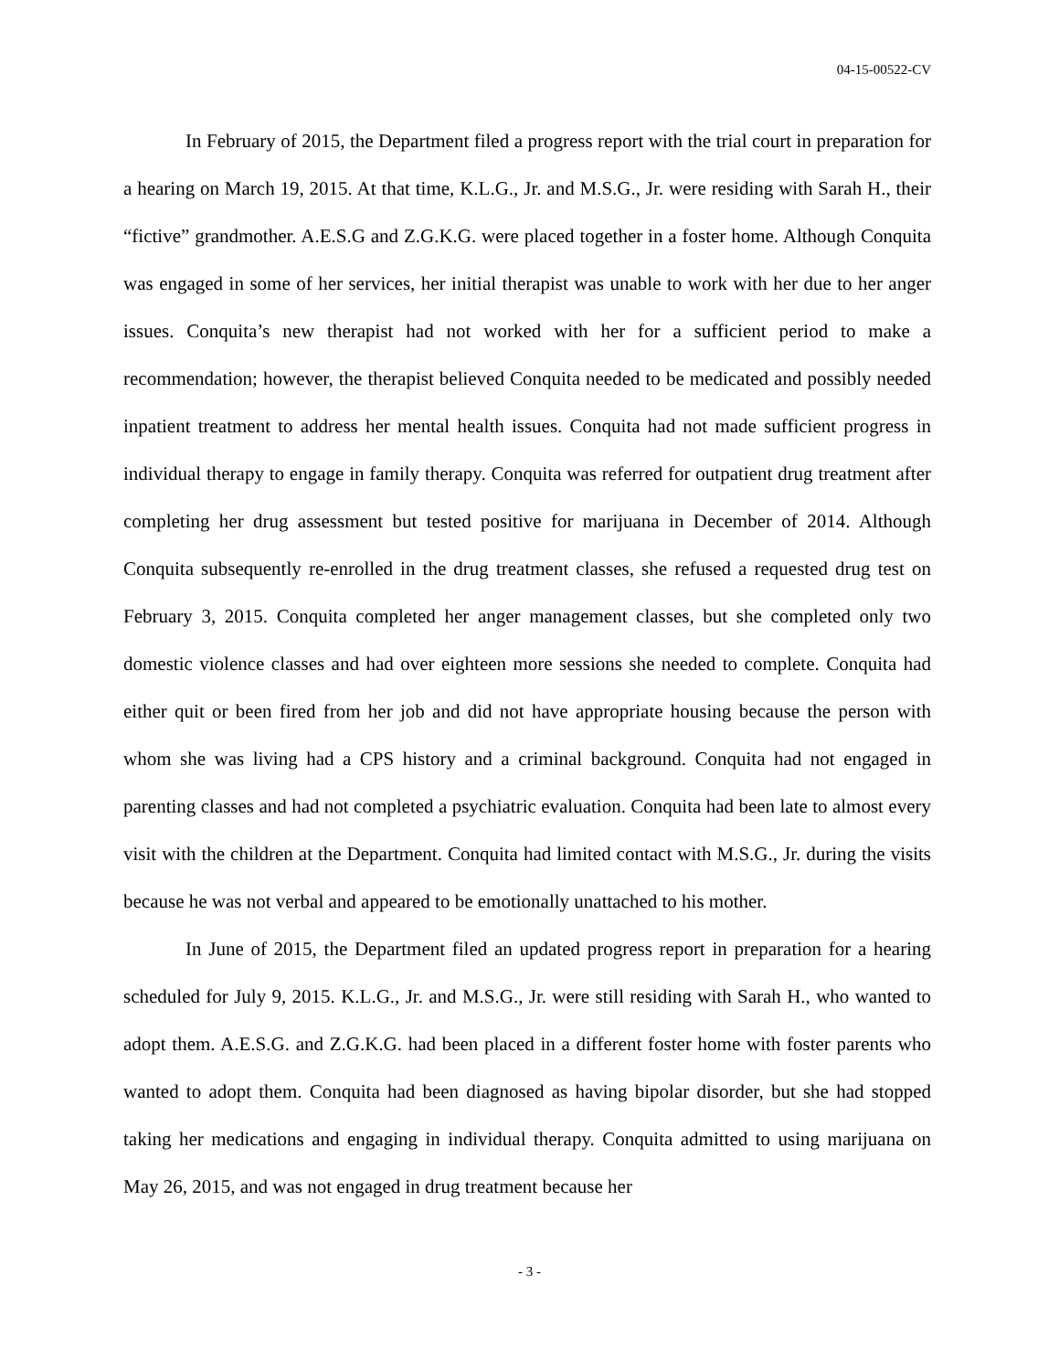04-15-00522-CV
In February of 2015, the Department filed a progress report with the trial court in preparation for a hearing on March 19, 2015. At that time, K.L.G., Jr. and M.S.G., Jr. were residing with Sarah H., their “fictive” grandmother. A.E.S.G and Z.G.K.G. were placed together in a foster home. Although Conquita was engaged in some of her services, her initial therapist was unable to work with her due to her anger issues. Conquita’s new therapist had not worked with her for a sufficient period to make a recommendation; however, the therapist believed Conquita needed to be medicated and possibly needed inpatient treatment to address her mental health issues. Conquita had not made sufficient progress in individual therapy to engage in family therapy. Conquita was referred for outpatient drug treatment after completing her drug assessment but tested positive for marijuana in December of 2014. Although Conquita subsequently re-enrolled in the drug treatment classes, she refused a requested drug test on February 3, 2015. Conquita completed her anger management classes, but she completed only two domestic violence classes and had over eighteen more sessions she needed to complete. Conquita had either quit or been fired from her job and did not have appropriate housing because the person with whom she was living had a CPS history and a criminal background. Conquita had not engaged in parenting classes and had not completed a psychiatric evaluation. Conquita had been late to almost every visit with the children at the Department. Conquita had limited contact with M.S.G., Jr. during the visits because he was not verbal and appeared to be emotionally unattached to his mother.
In June of 2015, the Department filed an updated progress report in preparation for a hearing scheduled for July 9, 2015. K.L.G., Jr. and M.S.G., Jr. were still residing with Sarah H., who wanted to adopt them. A.E.S.G. and Z.G.K.G. had been placed in a different foster home with foster parents who wanted to adopt them. Conquita had been diagnosed as having bipolar disorder, but she had stopped taking her medications and engaging in individual therapy. Conquita admitted to using marijuana on May 26, 2015, and was not engaged in drug treatment because her
- 3 -